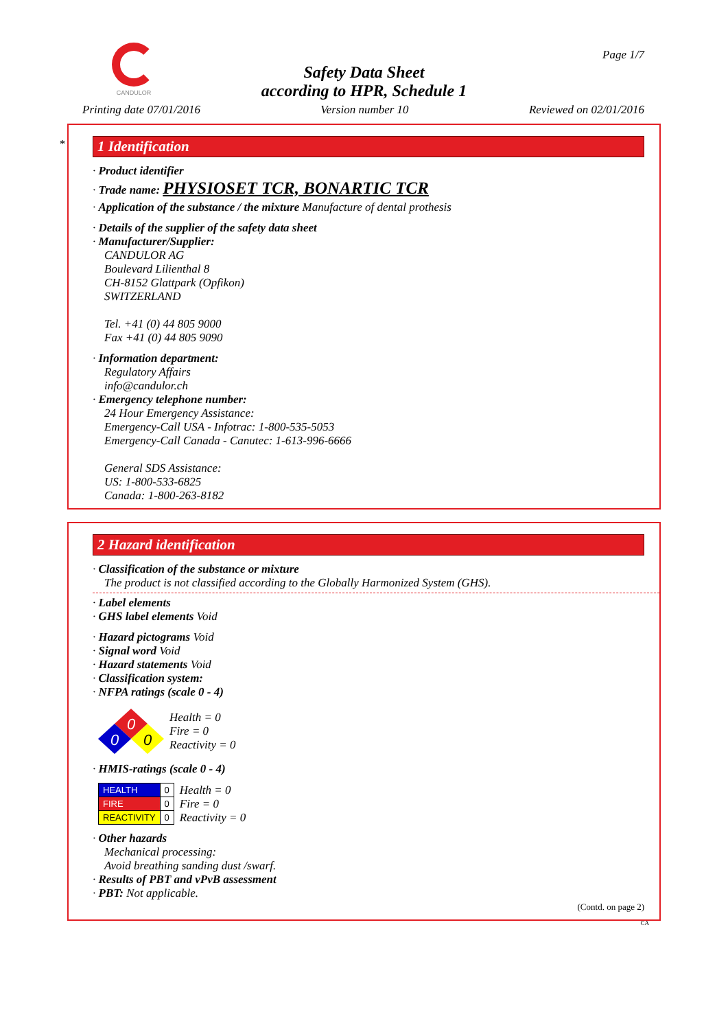CANDULOR
Page 1/7
Safety Data Sheet
according to HPR, Schedule 1
Printing date 07/01/2016 Version number 10 Reviewed on 02/01/2016
*
1 Identification
· Product identifier
· Trade name: PHYSIOSET TCR, BONARTIC TCR
· Application of the substance / the mixture Manufacture of dental prothesis
· Details of the supplier of the safety data sheet
· Manufacturer/Supplier:
CANDULOR AG
Boulevard Lilienthal 8
CH-8152 Glattpark (Opfikon)
SWITZERLAND
Tel. +41 (0) 44 805 9000
Fax +41 (0) 44 805 9090
· Information department:
Regulatory Affairs
info@candulor.ch
· Emergency telephone number:
24 Hour Emergency Assistance:
Emergency-Call USA - Infotrac: 1-800-535-5053
Emergency-Call Canada - Canutec: 1-613-996-6666
General SDS Assistance:
US: 1-800-533-6825
Canada: 1-800-263-8182
2 Hazard identification
· Classification of the substance or mixture
The product is not classified according to the Globally Harmonized System (GHS).
· Label elements
· GHS label elements Void
· Hazard pictograms Void
· Signal word Void
· Hazard statements Void
· Classification system:
· NFPA ratings (scale 0 - 4)
0
0
0
Health = 0
Fire = 0
Reactivity = 0
· HMIS-ratings (scale 0 - 4)
| HEALTH | 0 |
| FIRE | 0 |
| REACTIVITY | 0 |
Health = 0
Fire = 0
Reactivity = 0
· Other hazards
Mechanical processing:
Avoid breathing sanding dust /swarf.
· Results of PBT and vPvB assessment
· PBT: Not applicable.
(Contd. on page 2)
CA